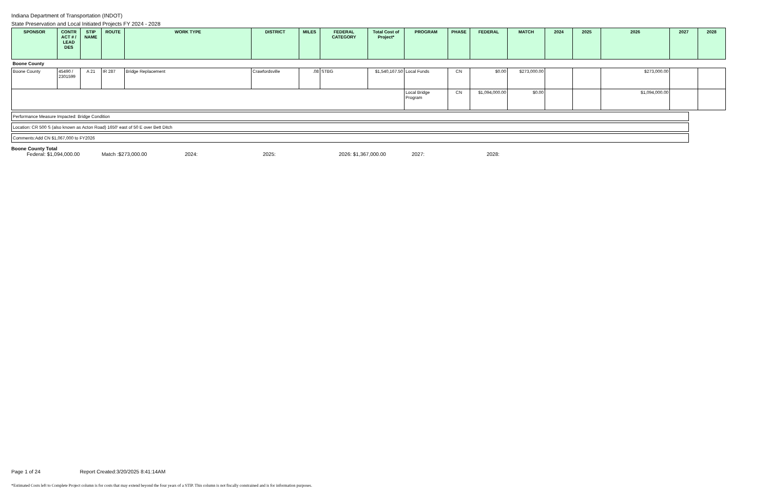Indiana Department of Transportation (INDOT)
State Preservation and Local Initiated Projects FY 2024 - 2028
| SPONSOR | CONTR ACT # / LEAD DES | STIP NAME | ROUTE | WORK TYPE | DISTRICT | MILES | FEDERAL CATEGORY | Total Cost of Project* | PROGRAM | PHASE | FEDERAL | MATCH | 2024 | 2025 | 2026 | 2027 | 2028 |
| --- | --- | --- | --- | --- | --- | --- | --- | --- | --- | --- | --- | --- | --- | --- | --- | --- | --- |
| Boone County | | | | | | | | | | | | | | | | | |
| Boone County | 45490 / 2301599 | A 21 | IR 287 | Bridge Replacement | Crawfordsville | .08 | STBG | $1,540,167.50 | Local Funds | CN | $0.00 | $273,000.00 | | | $273,000.00 | | |
| | | | | | | | | | Local Bridge Program | CN | $1,094,000.00 | $0.00 | | | $1,094,000.00 | | |
Performance Measure Impacted: Bridge Condition
Location: CR 500 S (also known as Acton Road) 1650' east of 50 E over Bett Ditch
Comments:Add CN $1,067,000 to FY2026
Boone County Total
Federal: $1,094,000.00 Match :$273,000.00 2024: 2025: 2026: $1,367,000.00 2027: 2028:
Page 1 of 24 Report Created:3/20/2025 8:41:14AM
*Estimated Costs left to Complete Project column is for costs that may extend beyond the four years of a STIP. This column is not fiscally constrained and is for information purposes.